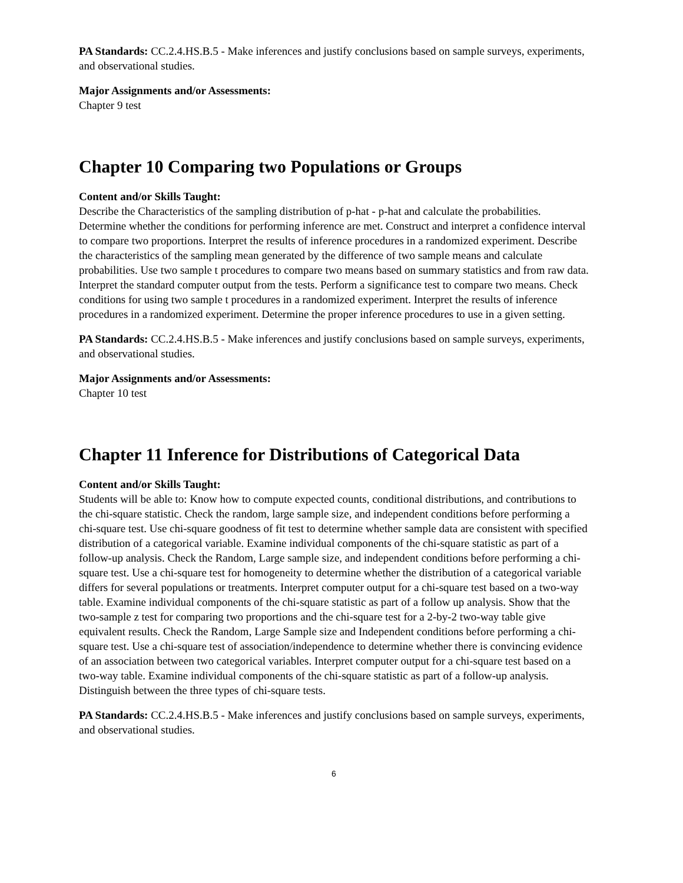PA Standards: CC.2.4.HS.B.5 - Make inferences and justify conclusions based on sample surveys, experiments, and observational studies.
Major Assignments and/or Assessments:
Chapter 9 test
Chapter 10 Comparing two Populations or Groups
Content and/or Skills Taught:
Describe the Characteristics of the sampling distribution of p-hat - p-hat and calculate the probabilities. Determine whether the conditions for performing inference are met. Construct and interpret a confidence interval to compare two proportions. Interpret the results of inference procedures in a randomized experiment. Describe the characteristics of the sampling mean generated by the difference of two sample means and calculate probabilities. Use two sample t procedures to compare two means based on summary statistics and from raw data. Interpret the standard computer output from the tests. Perform a significance test to compare two means. Check conditions for using two sample t procedures in a randomized experiment. Interpret the results of inference procedures in a randomized experiment. Determine the proper inference procedures to use in a given setting.
PA Standards: CC.2.4.HS.B.5 - Make inferences and justify conclusions based on sample surveys, experiments, and observational studies.
Major Assignments and/or Assessments:
Chapter 10 test
Chapter 11 Inference for Distributions of Categorical Data
Content and/or Skills Taught:
Students will be able to: Know how to compute expected counts, conditional distributions, and contributions to the chi-square statistic. Check the random, large sample size, and independent conditions before performing a chi-square test. Use chi-square goodness of fit test to determine whether sample data are consistent with specified distribution of a categorical variable. Examine individual components of the chi-square statistic as part of a follow-up analysis. Check the Random, Large sample size, and independent conditions before performing a chi-square test. Use a chi-square test for homogeneity to determine whether the distribution of a categorical variable differs for several populations or treatments. Interpret computer output for a chi-square test based on a two-way table. Examine individual components of the chi-square statistic as part of a follow up analysis. Show that the two-sample z test for comparing two proportions and the chi-square test for a 2-by-2 two-way table give equivalent results. Check the Random, Large Sample size and Independent conditions before performing a chi-square test. Use a chi-square test of association/independence to determine whether there is convincing evidence of an association between two categorical variables. Interpret computer output for a chi-square test based on a two-way table. Examine individual components of the chi-square statistic as part of a follow-up analysis. Distinguish between the three types of chi-square tests.
PA Standards: CC.2.4.HS.B.5 - Make inferences and justify conclusions based on sample surveys, experiments, and observational studies.
6